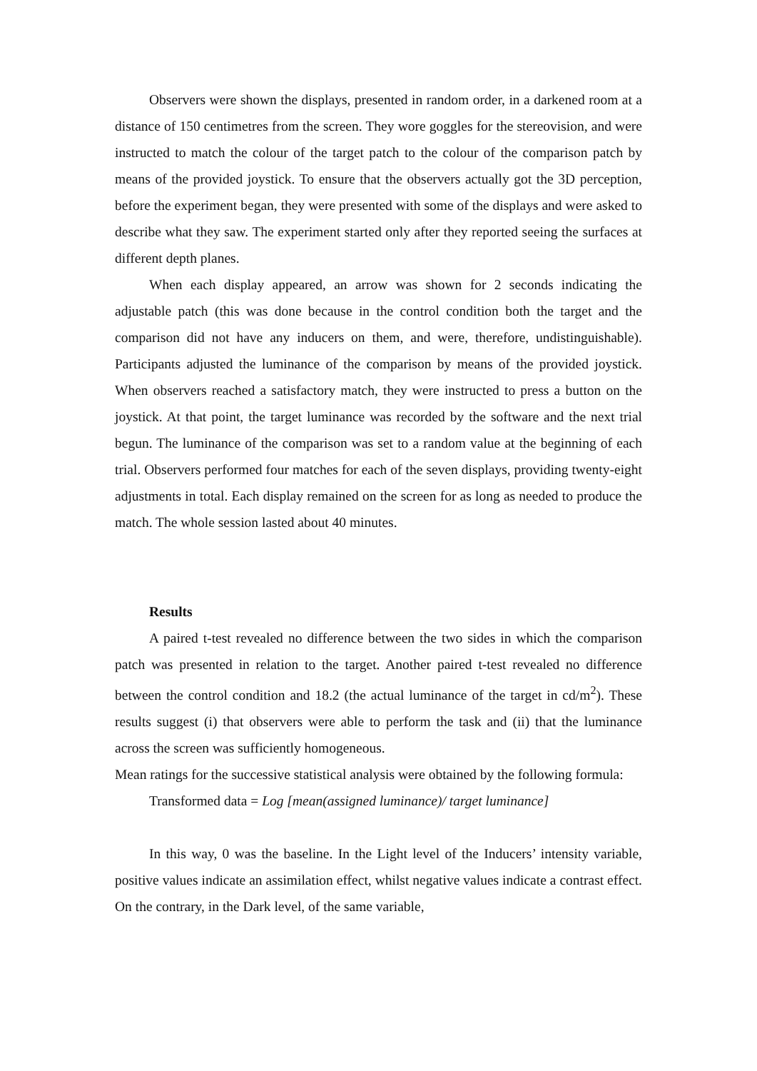Observers were shown the displays, presented in random order, in a darkened room at a distance of 150 centimetres from the screen. They wore goggles for the stereovision, and were instructed to match the colour of the target patch to the colour of the comparison patch by means of the provided joystick. To ensure that the observers actually got the 3D perception, before the experiment began, they were presented with some of the displays and were asked to describe what they saw. The experiment started only after they reported seeing the surfaces at different depth planes.
When each display appeared, an arrow was shown for 2 seconds indicating the adjustable patch (this was done because in the control condition both the target and the comparison did not have any inducers on them, and were, therefore, undistinguishable). Participants adjusted the luminance of the comparison by means of the provided joystick. When observers reached a satisfactory match, they were instructed to press a button on the joystick. At that point, the target luminance was recorded by the software and the next trial begun. The luminance of the comparison was set to a random value at the beginning of each trial. Observers performed four matches for each of the seven displays, providing twenty-eight adjustments in total. Each display remained on the screen for as long as needed to produce the match. The whole session lasted about 40 minutes.
Results
A paired t-test revealed no difference between the two sides in which the comparison patch was presented in relation to the target. Another paired t-test revealed no difference between the control condition and 18.2 (the actual luminance of the target in cd/m<sup>2</sup>). These results suggest (i) that observers were able to perform the task and (ii) that the luminance across the screen was sufficiently homogeneous.
Mean ratings for the successive statistical analysis were obtained by the following formula:
Transformed data = Log [mean(assigned luminance)/ target luminance]
In this way, 0 was the baseline. In the Light level of the Inducers’ intensity variable, positive values indicate an assimilation effect, whilst negative values indicate a contrast effect. On the contrary, in the Dark level, of the same variable,